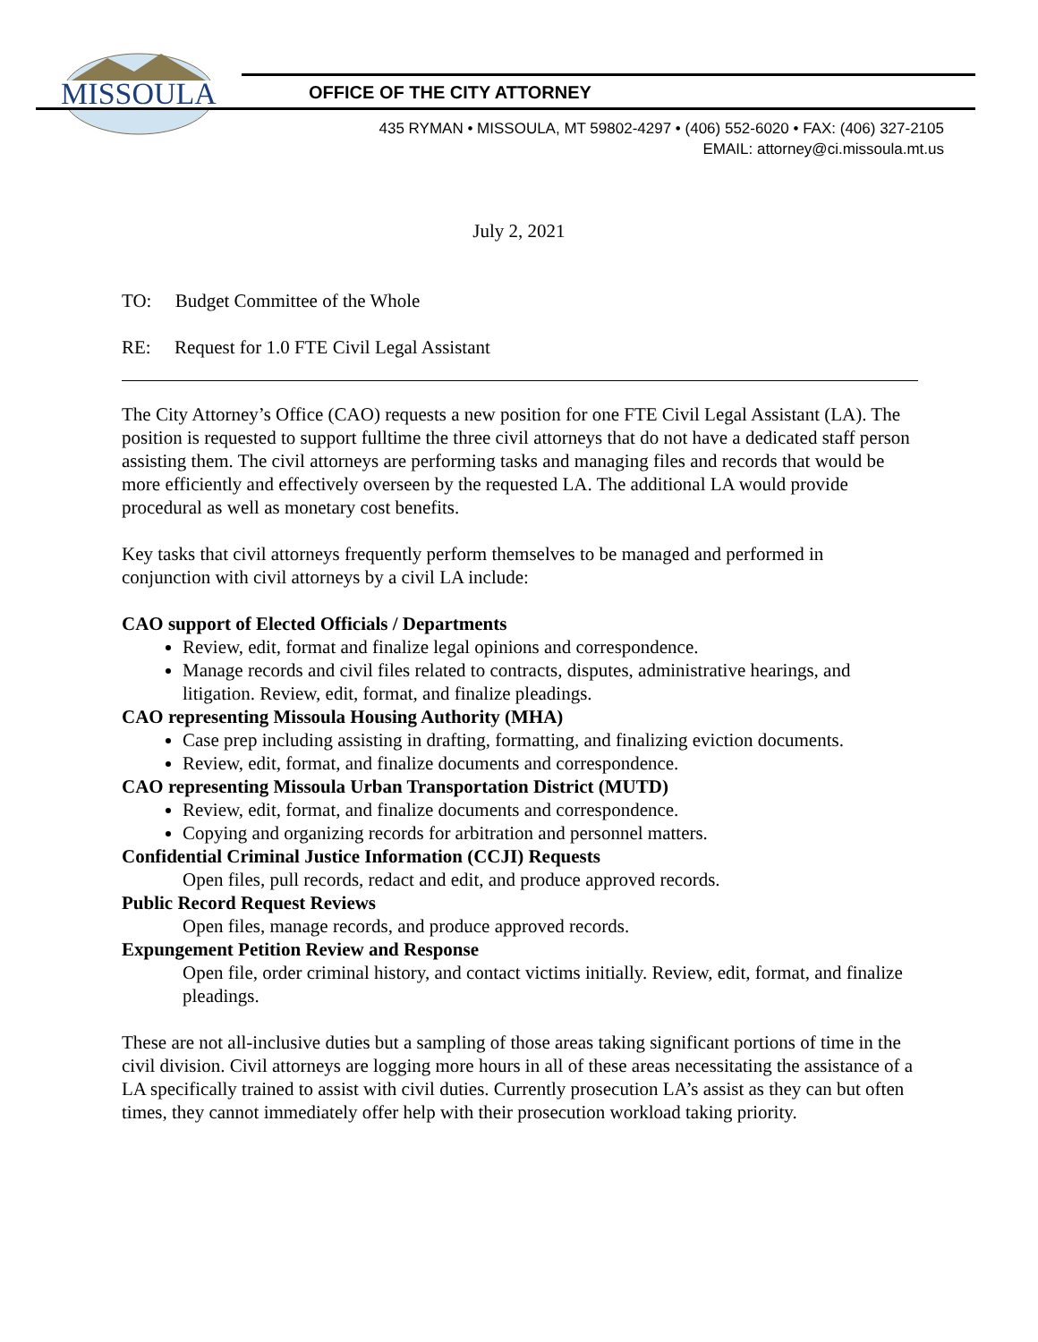MISSOULA
OFFICE OF THE CITY ATTORNEY
435 RYMAN • MISSOULA, MT 59802-4297 • (406) 552-6020 • FAX: (406) 327-2105
EMAIL: attorney@ci.missoula.mt.us
July 2, 2021
TO: Budget Committee of the Whole
RE: Request for 1.0 FTE Civil Legal Assistant
The City Attorney’s Office (CAO) requests a new position for one FTE Civil Legal Assistant (LA). The position is requested to support fulltime the three civil attorneys that do not have a dedicated staff person assisting them. The civil attorneys are performing tasks and managing files and records that would be more efficiently and effectively overseen by the requested LA. The additional LA would provide procedural as well as monetary cost benefits.
Key tasks that civil attorneys frequently perform themselves to be managed and performed in conjunction with civil attorneys by a civil LA include:
CAO support of Elected Officials / Departments
Review, edit, format and finalize legal opinions and correspondence.
Manage records and civil files related to contracts, disputes, administrative hearings, and litigation. Review, edit, format, and finalize pleadings.
CAO representing Missoula Housing Authority (MHA)
Case prep including assisting in drafting, formatting, and finalizing eviction documents.
Review, edit, format, and finalize documents and correspondence.
CAO representing Missoula Urban Transportation District (MUTD)
Review, edit, format, and finalize documents and correspondence.
Copying and organizing records for arbitration and personnel matters.
Confidential Criminal Justice Information (CCJI) Requests
Open files, pull records, redact and edit, and produce approved records.
Public Record Request Reviews
Open files, manage records, and produce approved records.
Expungement Petition Review and Response
Open file, order criminal history, and contact victims initially. Review, edit, format, and finalize pleadings.
These are not all-inclusive duties but a sampling of those areas taking significant portions of time in the civil division. Civil attorneys are logging more hours in all of these areas necessitating the assistance of a LA specifically trained to assist with civil duties. Currently prosecution LA’s assist as they can but often times, they cannot immediately offer help with their prosecution workload taking priority.